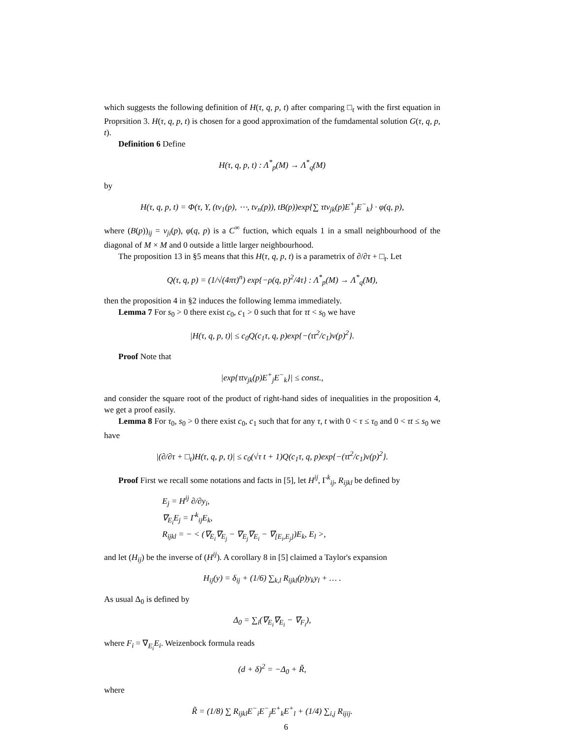which suggests the following definition of H(τ, q, p, t) after comparing □<sub>t</sub> with the first equation in Proprsition 3. H(τ, q, p, t) is chosen for a good approximation of the fumdamental solution G(τ, q, p, t).
Definition 6 Define
H(τ, q, p, t) : Λ<sup>*</sup><sub>p</sub>(M) → Λ<sup>*</sup><sub>q</sub>(M)
by
H(τ, q, p, t) = Φ(τ, Y, (tv<sub>1</sub>(p), ⋯, tv<sub>n</sub>(p)), tB(p))exp{∑ τtv<sub>jk</sub>(p)E<sup>+</sup><sub>j</sub>E<sup>−</sup><sub>k</sub>} · φ(q, p),
where (B(p))<sub>ij</sub> = v<sub>ji</sub>(p), φ(q, p) is a C<sup>∞</sup> fuction, which equals 1 in a small neighbourhood of the diagonal of M × M and 0 outside a little larger neighbourhood.
The proposition 13 in §5 means that this H(τ, q, p, t) is a parametrix of ∂/∂τ + □<sub>t</sub>. Let
Q(τ, q, p) = (1/√(4πτ)<sup>n</sup>) exp{−ρ(q, p)<sup>2</sup>/4τ} : Λ<sup>*</sup><sub>p</sub>(M) → Λ<sup>*</sup><sub>q</sub>(M),
then the proposition 4 in §2 induces the following lemma immediately.
Lemma 7 For s<sub>0</sub> > 0 there exist c<sub>0</sub>, c<sub>1</sub> > 0 such that for τt < s<sub>0</sub> we have
|H(τ, q, p, t)| ≤ c<sub>0</sub>Q(c<sub>1</sub>τ, q, p)exp{−(τt<sup>2</sup>/c<sub>1</sub>)v(p)<sup>2</sup>}.
Proof Note that
|exp{τtv<sub>jk</sub>(p)E<sup>+</sup><sub>j</sub>E<sup>−</sup><sub>k</sub>}| ≤ const.,
and consider the square root of the product of right-hand sides of inequalities in the proposition 4, we get a proof easily.
Lemma 8 For τ<sub>0</sub>, s<sub>0</sub> > 0 there exist c<sub>0</sub>, c<sub>1</sub> such that for any τ, t with 0 < τ ≤ τ<sub>0</sub> and 0 < τt ≤ s<sub>0</sub> we have
|(∂/∂τ + □<sub>t</sub>)H(τ, q, p, t)| ≤ c<sub>0</sub>(√τ t + 1)Q(c<sub>1</sub>τ, q, p)exp{−(τt<sup>2</sup>/c<sub>1</sub>)v(p)<sup>2</sup>}.
Proof First we recall some notations and facts in [5], let H<sup>ij</sup>, Γ<sup>k</sup><sub>ij</sub>, R<sub>ijkl</sub> be defined by
E<sub>j</sub> = H<sup>ij</sup> ∂/∂y<sub>i</sub>,
∇<sub>E<sub>i</sub></sub>E<sub>j</sub> = Γ<sup>k</sup><sub>ij</sub>E<sub>k</sub>,
R<sub>ijkl</sub> = − < (∇<sub>E<sub>i</sub></sub>∇<sub>E<sub>j</sub></sub> − ∇<sub>E<sub>j</sub></sub>∇<sub>E<sub>i</sub></sub> − ∇<sub>[E<sub>i</sub>,E<sub>j</sub>]</sub>)E<sub>k</sub>, E<sub>l</sub> >,
and let (H<sub>ij</sub>) be the inverse of (H<sup>ij</sup>). A corollary 8 in [5] claimed a Taylor's expansion
H<sub>ij</sub>(y) = δ<sub>ij</sub> + (1/6) ∑<sub>k,l</sub> R<sub>ijkl</sub>(p)y<sub>k</sub>y<sub>l</sub> + … .
As usual Δ<sub>0</sub> is defined by
Δ<sub>0</sub> = ∑<sub>i</sub>(∇<sub>E<sub>i</sub></sub>∇<sub>E<sub>i</sub></sub> − ∇<sub>F<sub>i</sub></sub>),
where F<sub>i</sub> = ∇<sub>E<sub>i</sub></sub>E<sub>i</sub>. Weizenbock formula reads
(d + δ)<sup>2</sup> = −Δ<sub>0</sub> + R̃,
where
R̃ = (1/8) ∑ R<sub>ijkl</sub>E<sup>−</sup><sub>i</sub>E<sup>−</sup><sub>j</sub>E<sup>+</sup><sub>k</sub>E<sup>+</sup><sub>l</sub> + (1/4) ∑<sub>i,j</sub> R<sub>ijij</sub>.
6